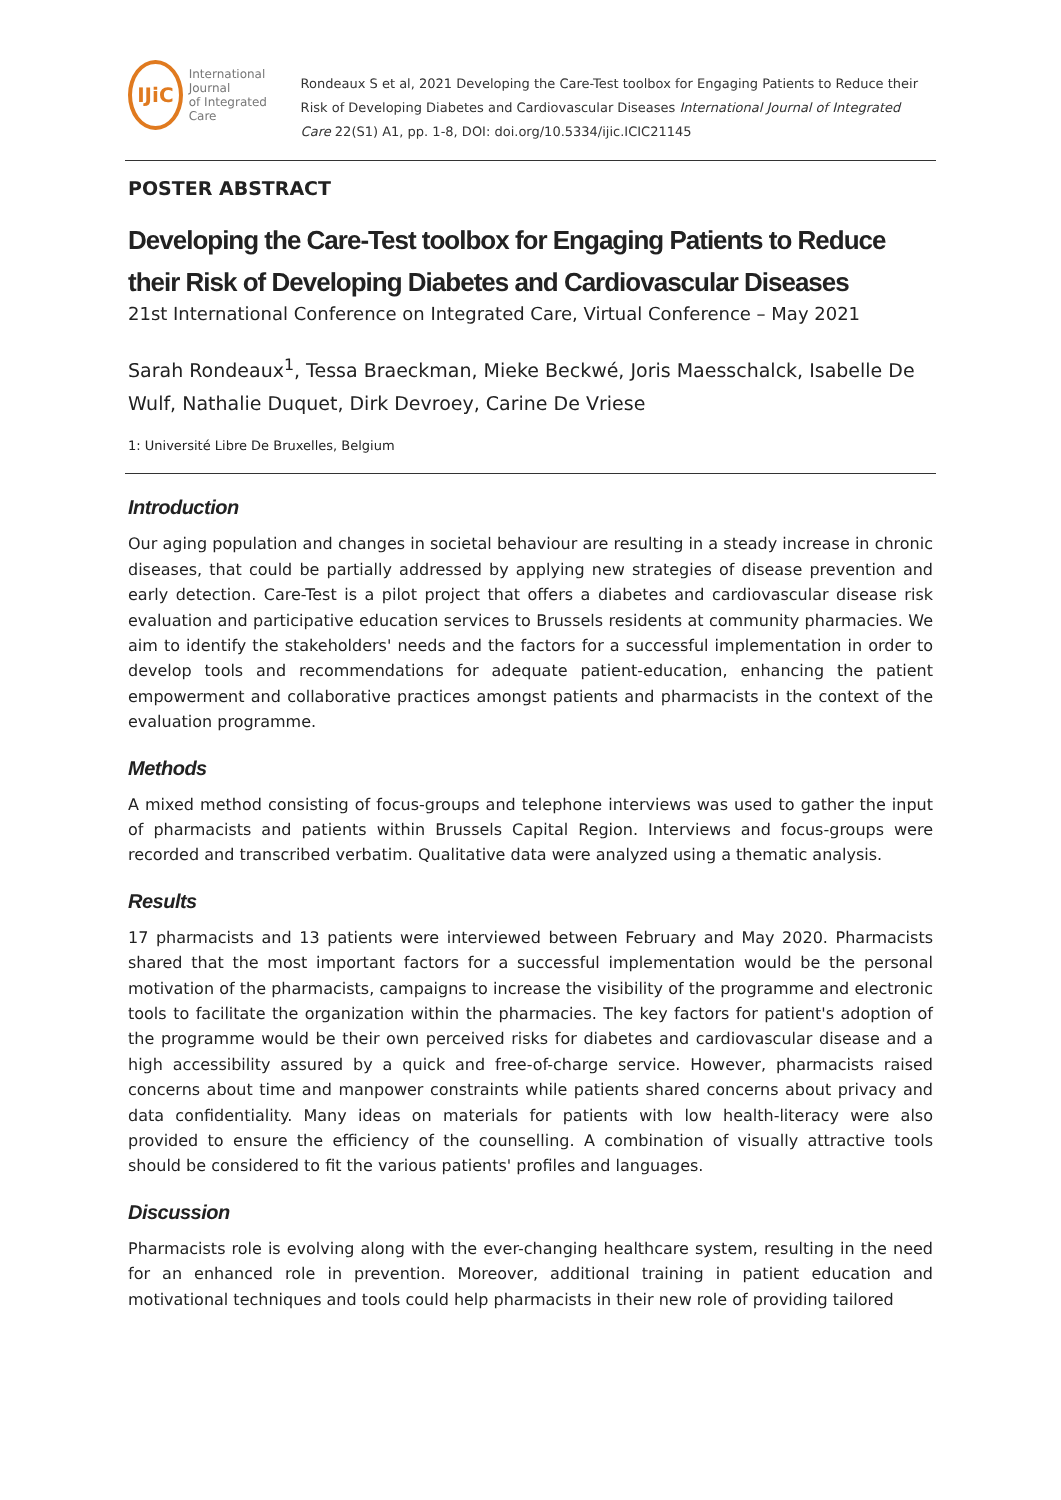IJiC
International Journal
of Integrated Care
Rondeaux S et al, 2021 Developing the Care-Test toolbox for Engaging Patients to Reduce their Risk of Developing Diabetes and Cardiovascular Diseases International Journal of Integrated Care 22(S1) A1, pp. 1-8, DOI: doi.org/10.5334/ijic.ICIC21145
POSTER ABSTRACT
Developing the Care-Test toolbox for Engaging Patients to Reduce their Risk of Developing Diabetes and Cardiovascular Diseases
21st International Conference on Integrated Care, Virtual Conference – May 2021
Sarah Rondeaux<sup>1</sup>, Tessa Braeckman, Mieke Beckwé, Joris Maesschalck, Isabelle De Wulf, Nathalie Duquet, Dirk Devroey, Carine De Vriese
1: Université Libre De Bruxelles, Belgium
Introduction
Our aging population and changes in societal behaviour are resulting in a steady increase in chronic diseases, that could be partially addressed by applying new strategies of disease prevention and early detection. Care-Test is a pilot project that offers a diabetes and cardiovascular disease risk evaluation and participative education services to Brussels residents at community pharmacies. We aim to identify the stakeholders' needs and the factors for a successful implementation in order to develop tools and recommendations for adequate patient-education, enhancing the patient empowerment and collaborative practices amongst patients and pharmacists in the context of the evaluation programme.
Methods
A mixed method consisting of focus-groups and telephone interviews was used to gather the input of pharmacists and patients within Brussels Capital Region. Interviews and focus-groups were recorded and transcribed verbatim. Qualitative data were analyzed using a thematic analysis.
Results
17 pharmacists and 13 patients were interviewed between February and May 2020. Pharmacists shared that the most important factors for a successful implementation would be the personal motivation of the pharmacists, campaigns to increase the visibility of the programme and electronic tools to facilitate the organization within the pharmacies. The key factors for patient's adoption of the programme would be their own perceived risks for diabetes and cardiovascular disease and a high accessibility assured by a quick and free-of-charge service. However, pharmacists raised concerns about time and manpower constraints while patients shared concerns about privacy and data confidentiality. Many ideas on materials for patients with low health-literacy were also provided to ensure the efficiency of the counselling. A combination of visually attractive tools should be considered to fit the various patients' profiles and languages.
Discussion
Pharmacists role is evolving along with the ever-changing healthcare system, resulting in the need for an enhanced role in prevention. Moreover, additional training in patient education and motivational techniques and tools could help pharmacists in their new role of providing tailored